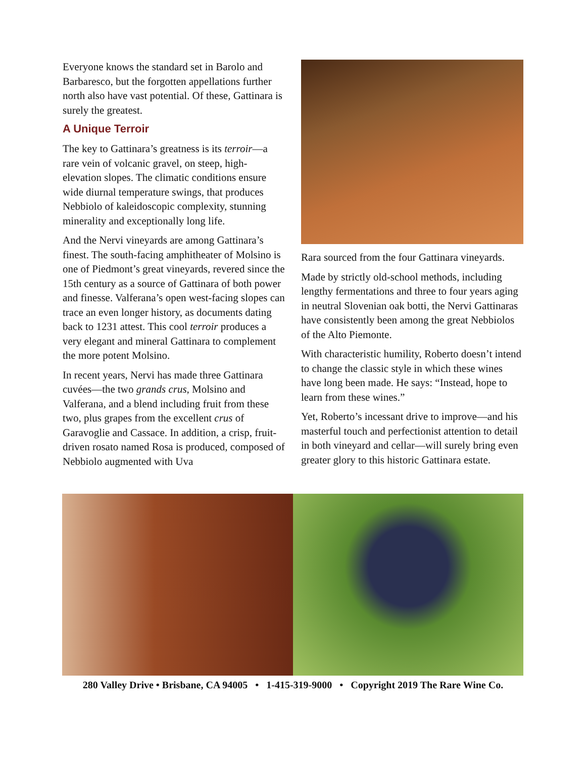Everyone knows the standard set in Barolo and Barbaresco, but the forgotten appellations further north also have vast potential. Of these, Gattinara is surely the greatest.
A Unique Terroir
The key to Gattinara’s greatness is its terroir—a rare vein of volcanic gravel, on steep, high-elevation slopes. The climatic conditions ensure wide diurnal temperature swings, that produces Nebbiolo of kaleidoscopic complexity, stunning minerality and exceptionally long life.
And the Nervi vineyards are among Gattinara’s finest. The south-facing amphitheater of Molsino is one of Piedmont’s great vineyards, revered since the 15th century as a source of Gattinara of both power and finesse. Valferana’s open west-facing slopes can trace an even longer history, as documents dating back to 1231 attest. This cool terroir produces a very elegant and mineral Gattinara to complement the more potent Molsino.
In recent years, Nervi has made three Gattinara cuvées—the two grands crus, Molsino and Valferana, and a blend including fruit from these two, plus grapes from the excellent crus of Garavoglie and Cassace. In addition, a crisp, fruit-driven rosato named Rosa is produced, composed of Nebbiolo augmented with Uva
Rara sourced from the four Gattinara vineyards.
Made by strictly old-school methods, including lengthy fermentations and three to four years aging in neutral Slovenian oak botti, the Nervi Gattinaras have consistently been among the great Nebbiolos of the Alto Piemonte.
With characteristic humility, Roberto doesn’t intend to change the classic style in which these wines have long been made. He says: “Instead, hope to learn from these wines.”
Yet, Roberto’s incessant drive to improve—and his masterful touch and perfectionist attention to detail in both vineyard and cellar—will surely bring even greater glory to this historic Gattinara estate.
280 Valley Drive • Brisbane, CA 94005 • 1-415-319-9000 • Copyright 2019 The Rare Wine Co.